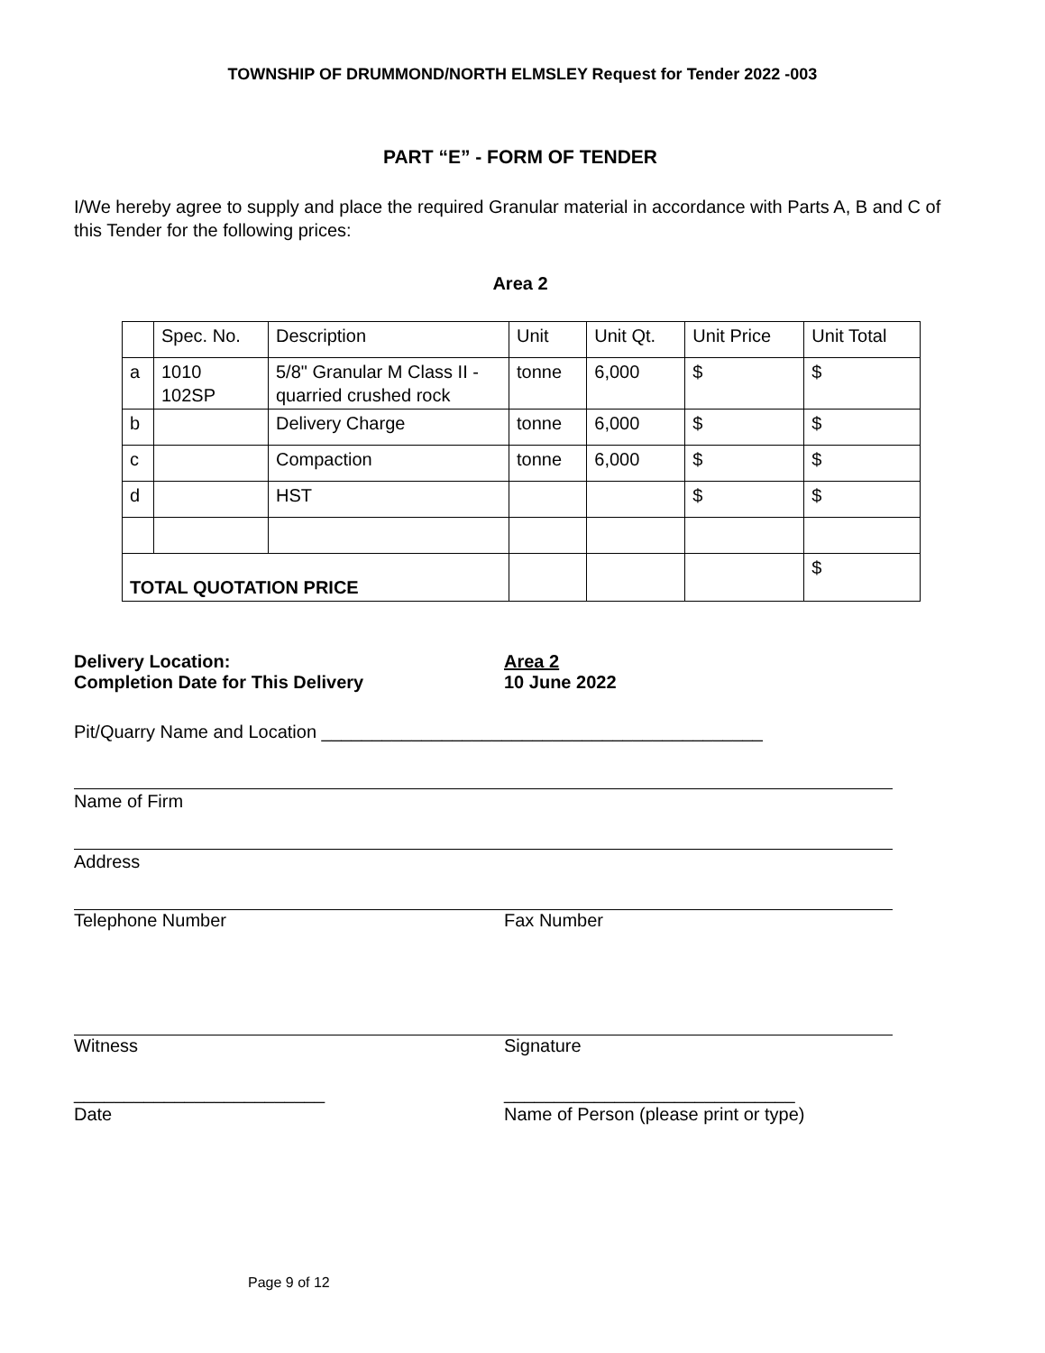TOWNSHIP OF DRUMMOND/NORTH ELMSLEY Request for Tender 2022 -003
PART “E” - FORM OF TENDER
I/We hereby agree to supply and place the required Granular material in accordance with Parts A, B and C of this Tender for the following prices:
Area 2
| | Spec. No. | Description | Unit | Unit Qt. | Unit Price | Unit Total |
| a | 1010 102SP | 5/8" Granular M Class II - quarried crushed rock | tonne | 6,000 | $ | $ |
| b | | Delivery Charge | tonne | 6,000 | $ | $ |
| c | | Compaction | tonne | 6,000 | $ | $ |
| d | | HST | | | $ | $ |
| TOTAL QUOTATION PRICE | | | | | | $ |
Delivery Location:
Completion Date for This Delivery
Area 2
10 June 2022
Pit/Quarry Name and Location ____________________________________________
Name of Firm
Address
Telephone Number Fax Number
Witness Signature
_________________________
Date
_____________________________
Name of Person (please print or type)
Page 9 of 12